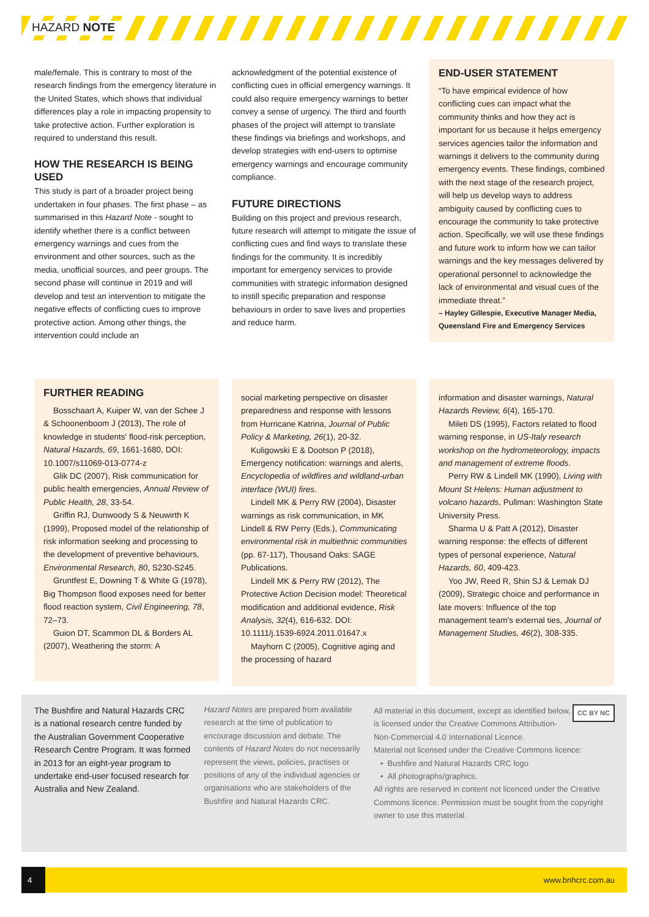HAZARD NOTE
male/female. This is contrary to most of the research findings from the emergency literature in the United States, which shows that individual differences play a role in impacting propensity to take protective action. Further exploration is required to understand this result.
HOW THE RESEARCH IS BEING USED
This study is part of a broader project being undertaken in four phases. The first phase – as summarised in this Hazard Note - sought to identify whether there is a conflict between emergency warnings and cues from the environment and other sources, such as the media, unofficial sources, and peer groups. The second phase will continue in 2019 and will develop and test an intervention to mitigate the negative effects of conflicting cues to improve protective action. Among other things, the intervention could include an
acknowledgment of the potential existence of conflicting cues in official emergency warnings. It could also require emergency warnings to better convey a sense of urgency. The third and fourth phases of the project will attempt to translate these findings via briefings and workshops, and develop strategies with end-users to optimise emergency warnings and encourage community compliance.
FUTURE DIRECTIONS
Building on this project and previous research, future research will attempt to mitigate the issue of conflicting cues and find ways to translate these findings for the community. It is incredibly important for emergency services to provide communities with strategic information designed to instill specific preparation and response behaviours in order to save lives and properties and reduce harm.
END-USER STATEMENT
“To have empirical evidence of how conflicting cues can impact what the community thinks and how they act is important for us because it helps emergency services agencies tailor the information and warnings it delivers to the community during emergency events. These findings, combined with the next stage of the research project, will help us develop ways to address ambiguity caused by conflicting cues to encourage the community to take protective action. Specifically, we will use these findings and future work to inform how we can tailor warnings and the key messages delivered by operational personnel to acknowledge the lack of environmental and visual cues of the immediate threat.”
– Hayley Gillespie, Executive Manager Media, Queensland Fire and Emergency Services
FURTHER READING
Bosschaart A, Kuiper W, van der Schee J & Schoonenboom J (2013), The role of knowledge in students' flood-risk perception, Natural Hazards, 69, 1661-1680, DOI: 10.1007/s11069-013-0774-z
Glik DC (2007), Risk communication for public health emergencies, Annual Review of Public Health, 28, 33-54.
Griffin RJ, Dunwoody S & Neuwirth K (1999), Proposed model of the relationship of risk information seeking and processing to the development of preventive behaviours, Environmental Research, 80, S230-S245.
Gruntfest E, Downing T & White G (1978), Big Thompson flood exposes need for better flood reaction system, Civil Engineering, 78, 72–73.
Guion DT, Scammon DL & Borders AL (2007), Weathering the storm: A
social marketing perspective on disaster preparedness and response with lessons from Hurricane Katrina, Journal of Public Policy & Marketing, 26(1), 20-32.
Kuligowski E & Dootson P (2018), Emergency notification: warnings and alerts, Encyclopedia of wildfires and wildland-urban interface (WUI) fires.
Lindell MK & Perry RW (2004), Disaster warnings as risk communication, in MK Lindell & RW Perry (Eds.), Communicating environmental risk in multiethnic communities (pp. 67-117), Thousand Oaks: SAGE Publications.
Lindell MK & Perry RW (2012), The Protective Action Decision model: Theoretical modification and additional evidence, Risk Analysis, 32(4), 616-632. DOI: 10.1111/j.1539-6924.2011.01647.x
Mayhorn C (2005), Cognitive aging and the processing of hazard
information and disaster warnings, Natural Hazards Review, 6(4), 165-170.
Mileti DS (1995), Factors related to flood warning response, in US-Italy research workshop on the hydrometeorology, impacts and management of extreme floods.
Perry RW & Lindell MK (1990), Living with Mount St Helens: Human adjustment to volcano hazards, Pullman: Washington State University Press.
Sharma U & Patt A (2012), Disaster warning response: the effects of different types of personal experience, Natural Hazards, 60, 409-423.
Yoo JW, Reed R, Shin SJ & Lemak DJ (2009), Strategic choice and performance in late movers: Influence of the top management team's external ties, Journal of Management Studies, 46(2), 308-335.
The Bushfire and Natural Hazards CRC is a national research centre funded by the Australian Government Cooperative Research Centre Program. It was formed in 2013 for an eight-year program to undertake end-user focused research for Australia and New Zealand.
Hazard Notes are prepared from available research at the time of publication to encourage discussion and debate. The contents of Hazard Notes do not necessarily represent the views, policies, practises or positions of any of the individual agencies or organisations who are stakeholders of the Bushfire and Natural Hazards CRC.
CC BY NC
All material in this document, except as identified below, is licensed under the Creative Commons Attribution-Non-Commercial 4.0 International Licence.
Material not licensed under the Creative Commons licence:
• Bushfire and Natural Hazards CRC logo
• All photographs/graphics.
All rights are reserved in content not licenced under the Creative Commons licence. Permission must be sought from the copyright owner to use this material.
4 www.bnhcrc.com.au